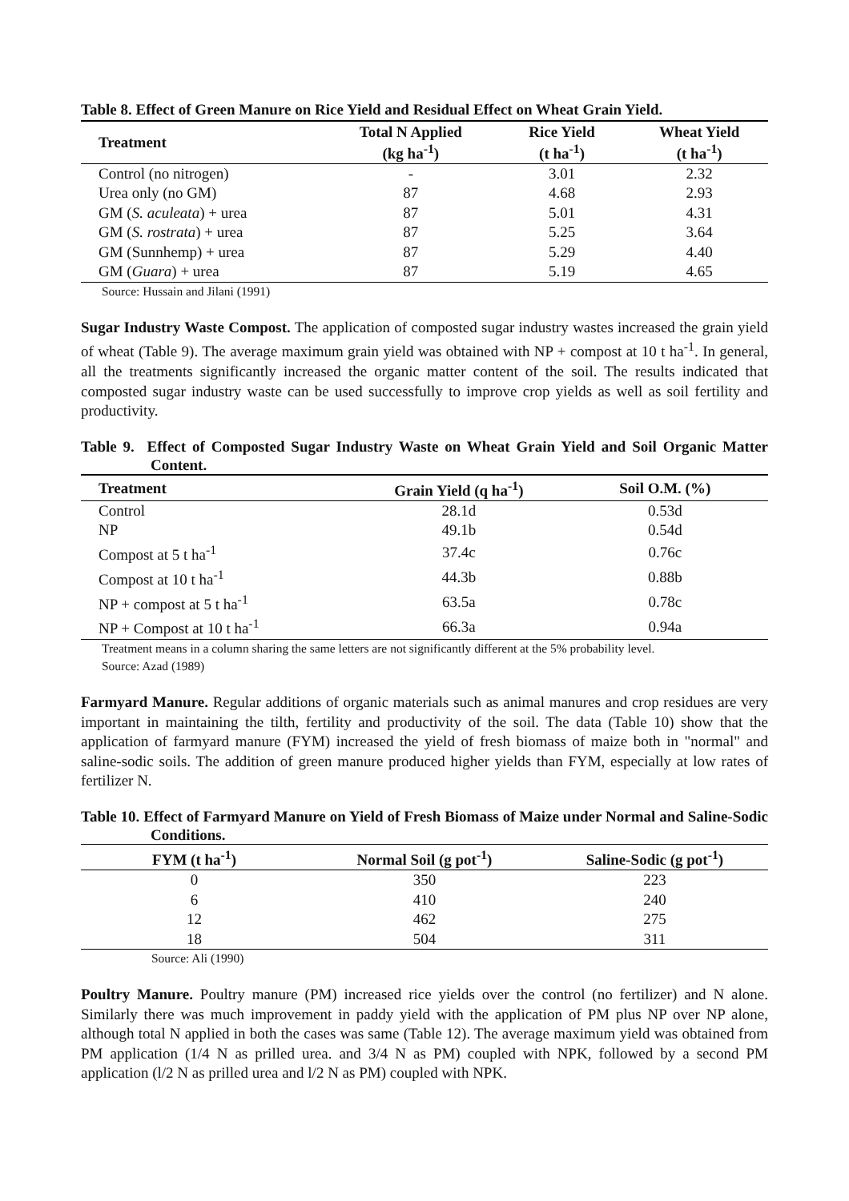Table 8. Effect of Green Manure on Rice Yield and Residual Effect on Wheat Grain Yield.
| Treatment | Total N Applied (kg ha<sup>-1</sup>) | Rice Yield (t ha<sup>-1</sup>) | Wheat Yield (t ha<sup>-1</sup>) |
| --- | --- | --- | --- |
| Control (no nitrogen) | - | 3.01 | 2.32 |
| Urea only (no GM) | 87 | 4.68 | 2.93 |
| GM ( S. aculeata ) + urea | 87 | 5.01 | 4.31 |
| GM ( S. rostrata ) + urea | 87 | 5.25 | 3.64 |
| GM (Sunnhemp) + urea | 87 | 5.29 | 4.40 |
| GM ( Guara ) + urea | 87 | 5.19 | 4.65 |
Source: Hussain and Jilani (1991)
Sugar Industry Waste Compost. The application of composted sugar industry wastes increased the grain yield of wheat (Table 9). The average maximum grain yield was obtained with NP + compost at 10 t ha<sup>-1</sup>. In general, all the treatments significantly increased the organic matter content of the soil. The results indicated that composted sugar industry waste can be used successfully to improve crop yields as well as soil fertility and productivity.
Table 9. Effect of Composted Sugar Industry Waste on Wheat Grain Yield and Soil Organic Matter Content.
| Treatment | Grain Yield (q ha<sup>-1</sup>) | Soil O.M. (%) |
| --- | --- | --- |
| Control | 28.1d | 0.53d |
| NP | 49.1b | 0.54d |
| Compost at 5 t ha<sup>-1</sup> | 37.4c | 0.76c |
| Compost at 10 t ha<sup>-1</sup> | 44.3b | 0.88b |
| NP + compost at 5 t ha<sup>-1</sup> | 63.5a | 0.78c |
| NP + Compost at 10 t ha<sup>-1</sup> | 66.3a | 0.94a |
Treatment means in a column sharing the same letters are not significantly different at the 5% probability level.
Source: Azad (1989)
Farmyard Manure. Regular additions of organic materials such as animal manures and crop residues are very important in maintaining the tilth, fertility and productivity of the soil. The data (Table 10) show that the application of farmyard manure (FYM) increased the yield of fresh biomass of maize both in "normal" and saline-sodic soils. The addition of green manure produced higher yields than FYM, especially at low rates of fertilizer N.
Table 10. Effect of Farmyard Manure on Yield of Fresh Biomass of Maize under Normal and Saline-Sodic Conditions.
| FYM (t ha<sup>-1</sup>) | Normal Soil (g pot<sup>-1</sup>) | Saline-Sodic (g pot<sup>-1</sup>) |
| --- | --- | --- |
| 0 | 350 | 223 |
| 6 | 410 | 240 |
| 12 | 462 | 275 |
| 18 | 504 | 311 |
Source: Ali (1990)
Poultry Manure. Poultry manure (PM) increased rice yields over the control (no fertilizer) and N alone. Similarly there was much improvement in paddy yield with the application of PM plus NP over NP alone, although total N applied in both the cases was same (Table 12). The average maximum yield was obtained from PM application (1/4 N as prilled urea. and 3/4 N as PM) coupled with NPK, followed by a second PM application (l/2 N as prilled urea and l/2 N as PM) coupled with NPK.